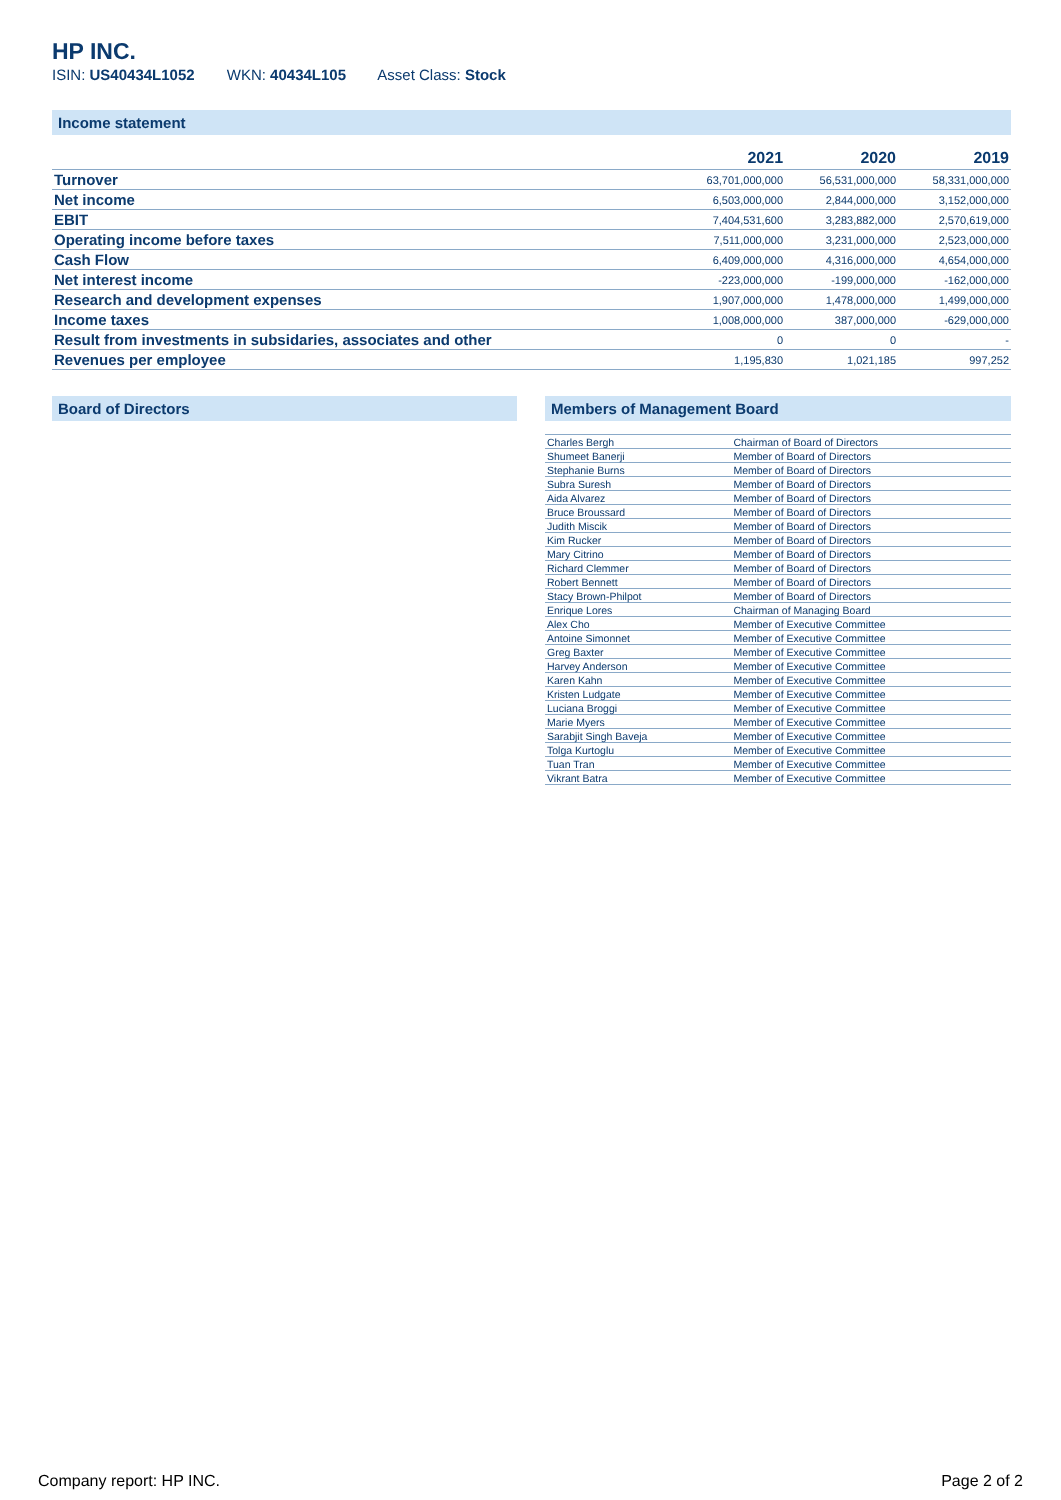HP INC.
ISIN: US40434L1052 WKN: 40434L105 Asset Class: Stock
Income statement
| | 2021 | 2020 | 2019 |
| --- | --- | --- | --- |
| Turnover | 63,701,000,000 | 56,531,000,000 | 58,331,000,000 |
| Net income | 6,503,000,000 | 2,844,000,000 | 3,152,000,000 |
| EBIT | 7,404,531,600 | 3,283,882,000 | 2,570,619,000 |
| Operating income before taxes | 7,511,000,000 | 3,231,000,000 | 2,523,000,000 |
| Cash Flow | 6,409,000,000 | 4,316,000,000 | 4,654,000,000 |
| Net interest income | -223,000,000 | -199,000,000 | -162,000,000 |
| Research and development expenses | 1,907,000,000 | 1,478,000,000 | 1,499,000,000 |
| Income taxes | 1,008,000,000 | 387,000,000 | -629,000,000 |
| Result from investments in subsidaries, associates and other | 0 | 0 | - |
| Revenues per employee | 1,195,830 | 1,021,185 | 997,252 |
Board of Directors Members of Management Board
| Charles Bergh | Chairman of Board of Directors |
| Shumeet Banerji | Member of Board of Directors |
| Stephanie Burns | Member of Board of Directors |
| Subra Suresh | Member of Board of Directors |
| Aida Alvarez | Member of Board of Directors |
| Bruce Broussard | Member of Board of Directors |
| Judith Miscik | Member of Board of Directors |
| Kim Rucker | Member of Board of Directors |
| Mary Citrino | Member of Board of Directors |
| Richard Clemmer | Member of Board of Directors |
| Robert Bennett | Member of Board of Directors |
| Stacy Brown-Philpot | Member of Board of Directors |
| Enrique Lores | Chairman of Managing Board |
| Alex Cho | Member of Executive Committee |
| Antoine Simonnet | Member of Executive Committee |
| Greg Baxter | Member of Executive Committee |
| Harvey Anderson | Member of Executive Committee |
| Karen Kahn | Member of Executive Committee |
| Kristen Ludgate | Member of Executive Committee |
| Luciana Broggi | Member of Executive Committee |
| Marie Myers | Member of Executive Committee |
| Sarabjit Singh Baveja | Member of Executive Committee |
| Tolga Kurtoglu | Member of Executive Committee |
| Tuan Tran | Member of Executive Committee |
| Vikrant Batra | Member of Executive Committee |
Company report: HP INC. Page 2 of 2